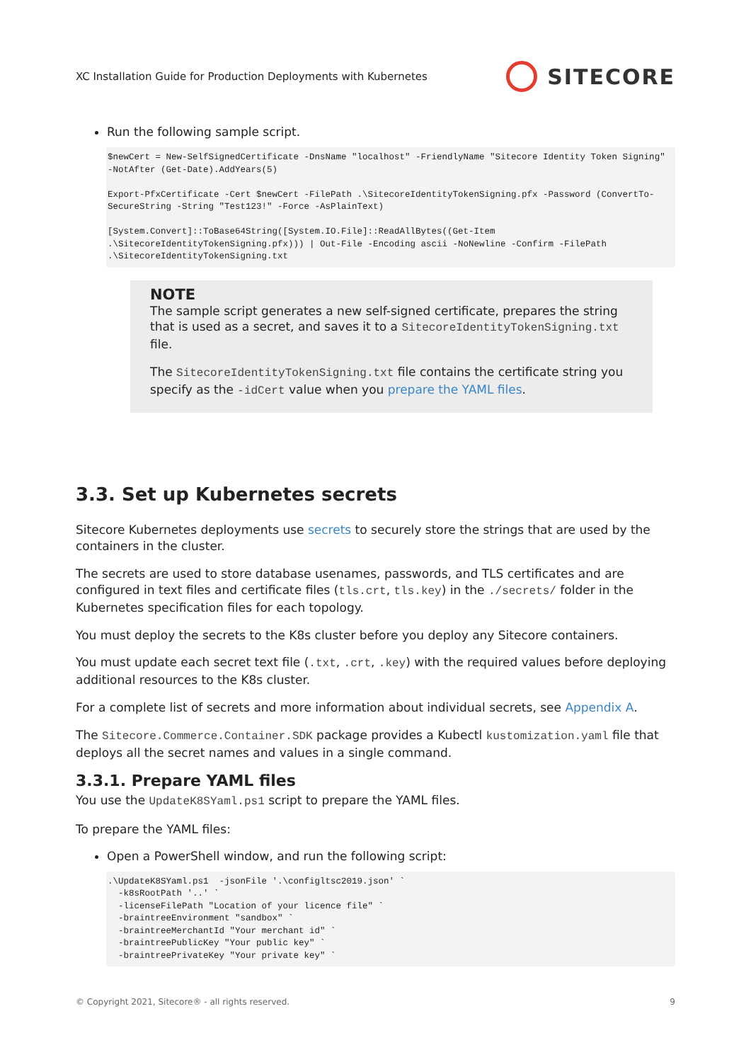XC Installation Guide for Production Deployments with Kubernetes SITECORE
Run the following sample script.
$newCert = New-SelfSignedCertificate -DnsName "localhost" -FriendlyName "Sitecore Identity Token Signing" -NotAfter (Get-Date).AddYears(5)

Export-PfxCertificate -Cert $newCert -FilePath .\SitecoreIdentityTokenSigning.pfx -Password (ConvertTo-SecureString -String "Test123!" -Force -AsPlainText)

[System.Convert]::ToBase64String([System.IO.File]::ReadAllBytes((Get-Item .\SitecoreIdentityTokenSigning.pfx))) | Out-File -Encoding ascii -NoNewline -Confirm -FilePath .\SitecoreIdentityTokenSigning.txt
NOTE
The sample script generates a new self-signed certificate, prepares the string that is used as a secret, and saves it to a SitecoreIdentityTokenSigning.txt file.
The SitecoreIdentityTokenSigning.txt file contains the certificate string you specify as the -idCert value when you prepare the YAML files.
3.3. Set up Kubernetes secrets
Sitecore Kubernetes deployments use secrets to securely store the strings that are used by the containers in the cluster.
The secrets are used to store database usenames, passwords, and TLS certificates and are configured in text files and certificate files (tls.crt, tls.key) in the ./secrets/ folder in the Kubernetes specification files for each topology.
You must deploy the secrets to the K8s cluster before you deploy any Sitecore containers.
You must update each secret text file (.txt, .crt, .key) with the required values before deploying additional resources to the K8s cluster.
For a complete list of secrets and more information about individual secrets, see Appendix A.
The Sitecore.Commerce.Container.SDK package provides a Kubectl kustomization.yaml file that deploys all the secret names and values in a single command.
3.3.1. Prepare YAML files
You use the UpdateK8SYaml.ps1 script to prepare the YAML files.
To prepare the YAML files:
Open a PowerShell window, and run the following script:
.\UpdateK8SYaml.ps1  -jsonFile '.\configltsc2019.json' `
  -k8sRootPath '..' `
  -licenseFilePath "Location of your licence file" `
  -braintreeEnvironment "sandbox" `
  -braintreeMerchantId "Your merchant id" `
  -braintreePublicKey "Your public key" `
  -braintreePrivateKey "Your private key" `
© Copyright 2021, Sitecore® - all rights reserved. 9